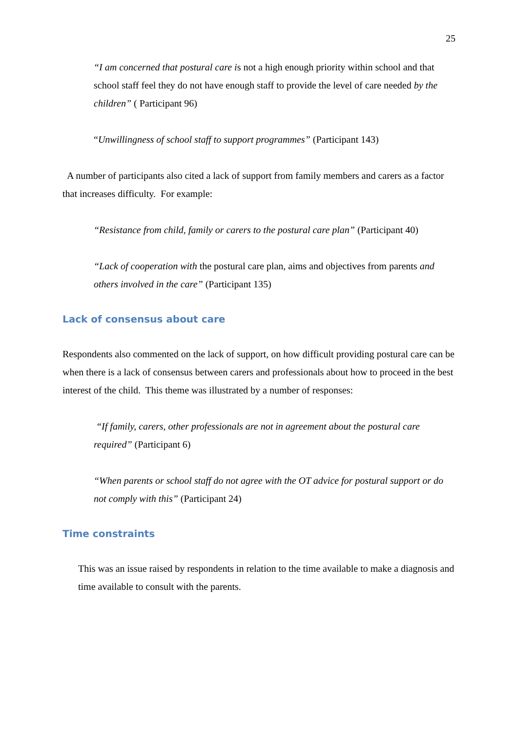25
“I am concerned that postural care is not a high enough priority within school and that school staff feel they do not have enough staff to provide the level of care needed by the children” ( Participant 96)
“Unwillingness of school staff to support programmes” (Participant 143)
A number of participants also cited a lack of support from family members and carers as a factor that increases difficulty. For example:
“Resistance from child, family or carers to the postural care plan” (Participant 40)
“Lack of cooperation with the postural care plan, aims and objectives from parents and others involved in the care” (Participant 135)
Lack of consensus about care
Respondents also commented on the lack of support, on how difficult providing postural care can be when there is a lack of consensus between carers and professionals about how to proceed in the best interest of the child. This theme was illustrated by a number of responses:
“If family, carers, other professionals are not in agreement about the postural care required” (Participant 6)
“When parents or school staff do not agree with the OT advice for postural support or do not comply with this” (Participant 24)
Time constraints
This was an issue raised by respondents in relation to the time available to make a diagnosis and time available to consult with the parents.